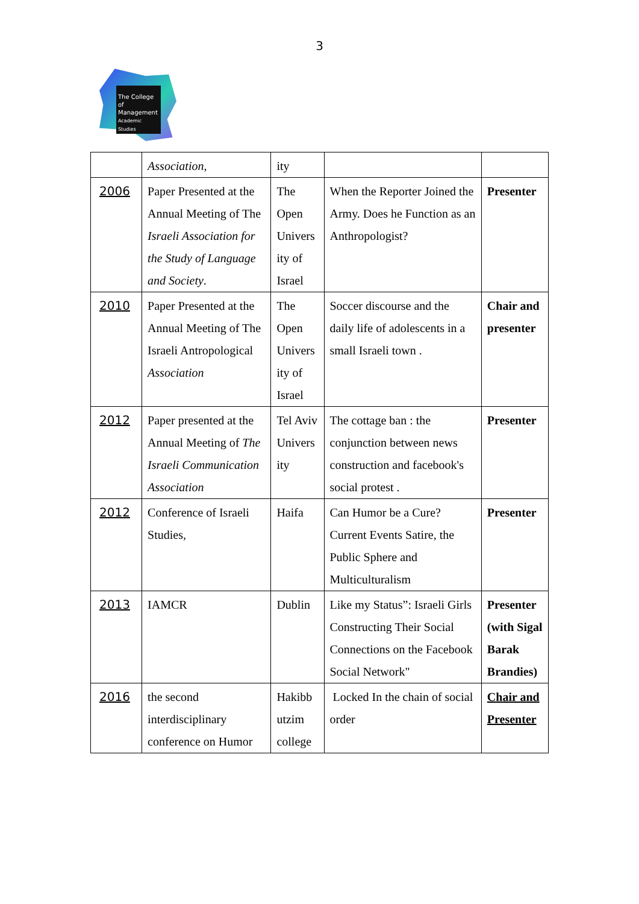3
The College
of Management
Academic Studies
| | Association , | ity | | |
| 2006 | Paper Presented at the Annual Meeting of The Israeli Association for the Study of Language and Society . | The Open Univers ity of Israel | When the Reporter Joined the Army. Does he Function as an Anthropologist? | Presenter |
| 2010 | Paper Presented at the Annual Meeting of The Israeli Antropological Association | The Open Univers ity of Israel | Soccer discourse and the daily life of adolescents in a small Israeli town . | Chair and presenter |
| 2012 | Paper presented at the Annual Meeting of The Israeli Communication Association | Tel Aviv Univers ity | The cottage ban : the conjunction between news construction and facebook's social protest . | Presenter |
| 2012 | Conference of Israeli Studies, | Haifa | Can Humor be a Cure? Current Events Satire, the Public Sphere and Multiculturalism | Presenter |
| 2013 | IAMCR | Dublin | Like my Status”: Israeli Girls Constructing Their Social Connections on the Facebook Social Network" | Presenter (with Sigal Barak Brandies) |
| 2016 | the second interdisciplinary conference on Humor | Hakibb utzim college | Locked In the chain of social order | Chair and Presenter |